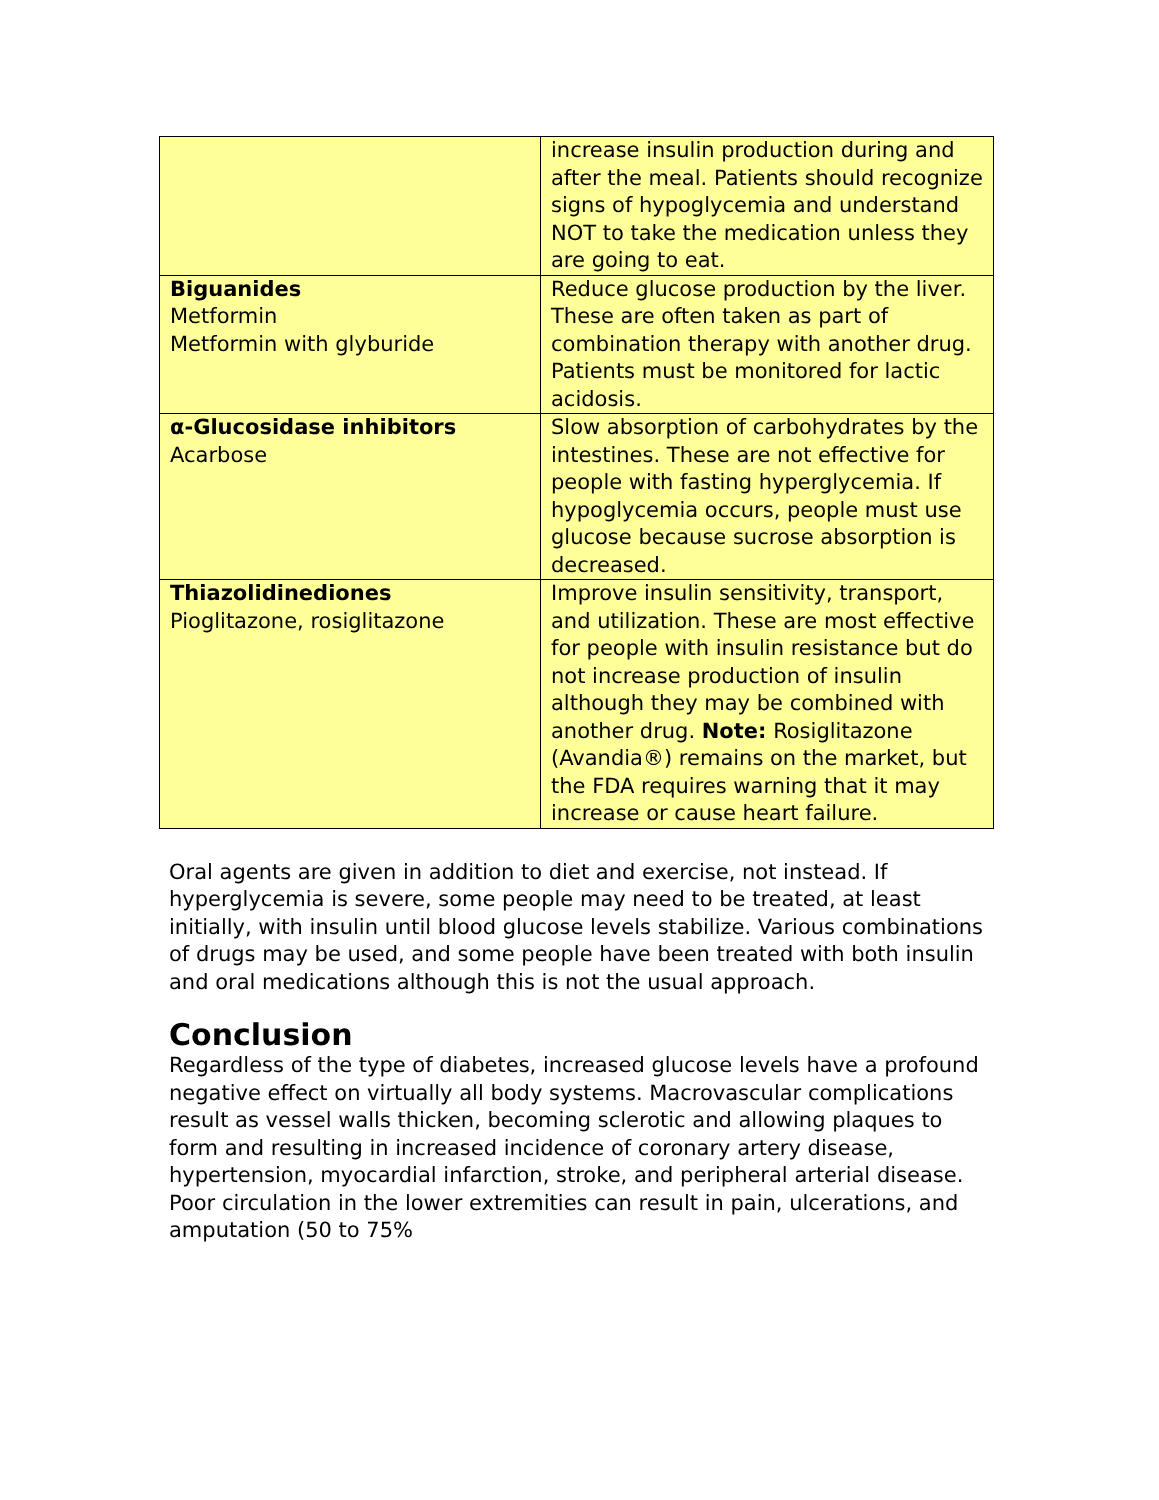| | increase insulin production during and after the meal. Patients should recognize signs of hypoglycemia and understand NOT to take the medication unless they are going to eat. |
| Biguanides Metformin Metformin with glyburide | Reduce glucose production by the liver. These are often taken as part of combination therapy with another drug. Patients must be monitored for lactic acidosis. |
| α-Glucosidase inhibitors Acarbose | Slow absorption of carbohydrates by the intestines. These are not effective for people with fasting hyperglycemia. If hypoglycemia occurs, people must use glucose because sucrose absorption is decreased. |
| Thiazolidinediones Pioglitazone, rosiglitazone | Improve insulin sensitivity, transport, and utilization. These are most effective for people with insulin resistance but do not increase production of insulin although they may be combined with another drug. Note: Rosiglitazone (Avandia®) remains on the market, but the FDA requires warning that it may increase or cause heart failure. |
Oral agents are given in addition to diet and exercise, not instead. If hyperglycemia is severe, some people may need to be treated, at least initially, with insulin until blood glucose levels stabilize. Various combinations of drugs may be used, and some people have been treated with both insulin and oral medications although this is not the usual approach.
Conclusion
Regardless of the type of diabetes, increased glucose levels have a profound negative effect on virtually all body systems. Macrovascular complications result as vessel walls thicken, becoming sclerotic and allowing plaques to form and resulting in increased incidence of coronary artery disease, hypertension, myocardial infarction, stroke, and peripheral arterial disease. Poor circulation in the lower extremities can result in pain, ulcerations, and amputation (50 to 75%